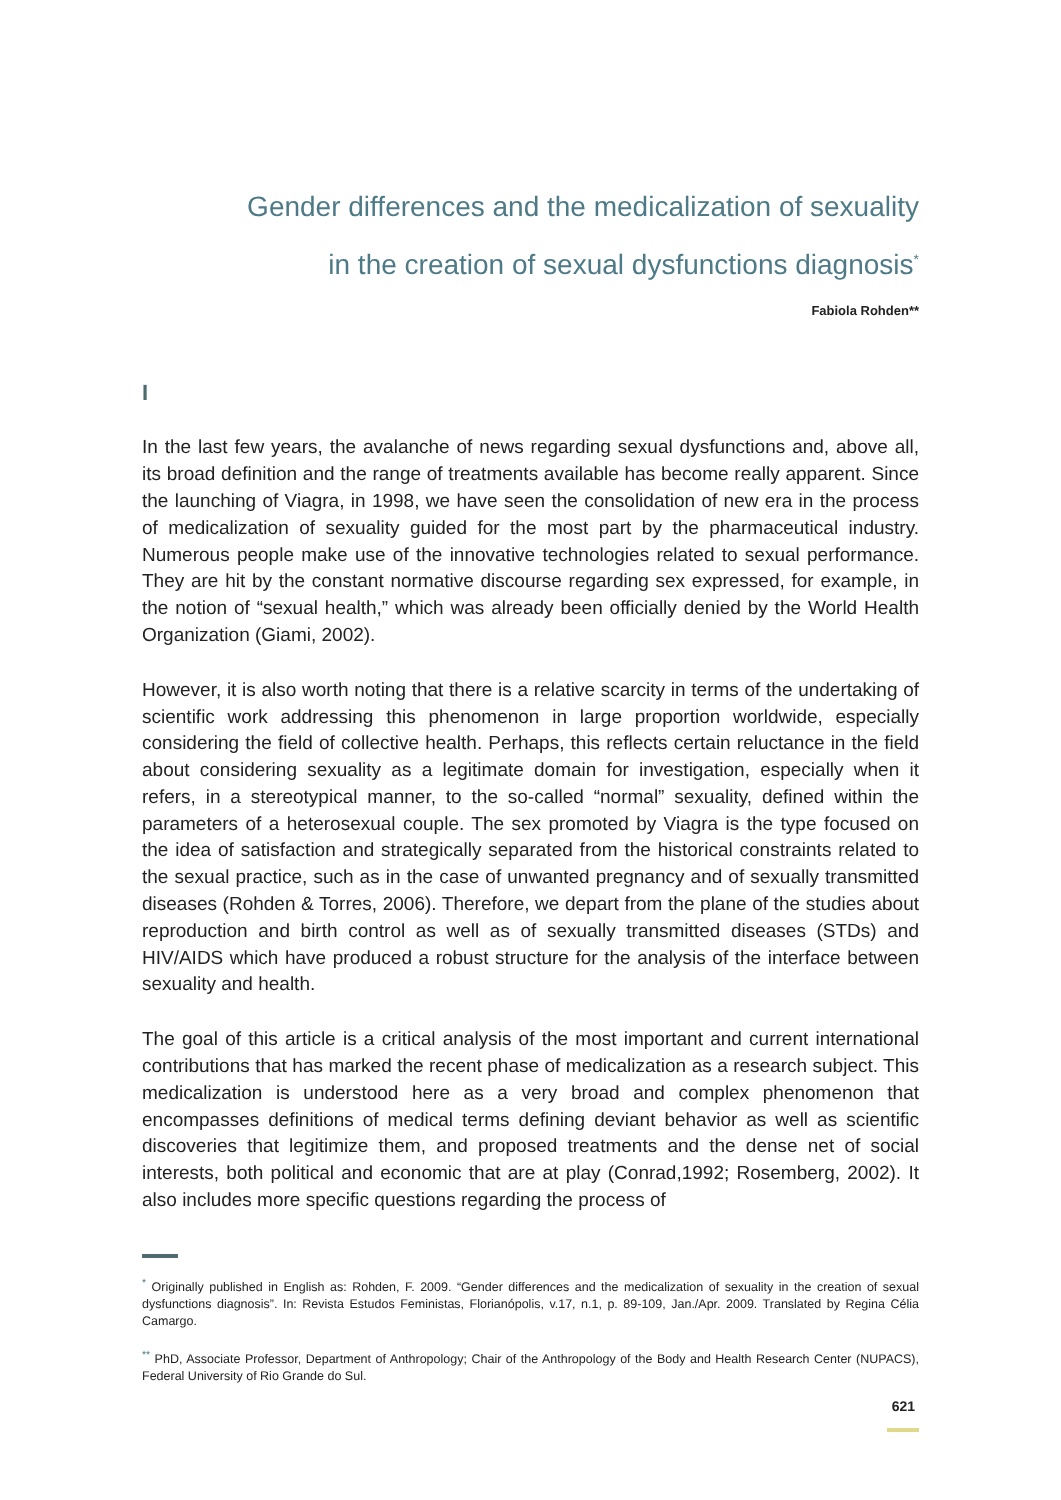Gender differences and the medicalization of sexuality
in the creation of sexual dysfunctions diagnosis<sup>*</sup>
Fabiola Rohden**
I
In the last few years, the avalanche of news regarding sexual dysfunctions and, above all, its broad definition and the range of treatments available has become really apparent. Since the launching of Viagra, in 1998, we have seen the consolidation of new era in the process of medicalization of sexuality guided for the most part by the pharmaceutical industry. Numerous people make use of the innovative technologies related to sexual performance. They are hit by the constant normative discourse regarding sex expressed, for example, in the notion of “sexual health,” which was already been officially denied by the World Health Organization (Giami, 2002).
However, it is also worth noting that there is a relative scarcity in terms of the undertaking of scientific work addressing this phenomenon in large proportion worldwide, especially considering the field of collective health. Perhaps, this reflects certain reluctance in the field about considering sexuality as a legitimate domain for investigation, especially when it refers, in a stereotypical manner, to the so-called “normal” sexuality, defined within the parameters of a heterosexual couple. The sex promoted by Viagra is the type focused on the idea of satisfaction and strategically separated from the historical constraints related to the sexual practice, such as in the case of unwanted pregnancy and of sexually transmitted diseases (Rohden & Torres, 2006). Therefore, we depart from the plane of the studies about reproduction and birth control as well as of sexually transmitted diseases (STDs) and HIV/AIDS which have produced a robust structure for the analysis of the interface between sexuality and health.
The goal of this article is a critical analysis of the most important and current international contributions that has marked the recent phase of medicalization as a research subject. This medicalization is understood here as a very broad and complex phenomenon that encompasses definitions of medical terms defining deviant behavior as well as scientific discoveries that legitimize them, and proposed treatments and the dense net of social interests, both political and economic that are at play (Conrad,1992; Rosemberg, 2002). It also includes more specific questions regarding the process of
<sup>*</sup> Originally published in English as: Rohden, F. 2009. “Gender differences and the medicalization of sexuality in the creation of sexual dysfunctions diagnosis”. In: Revista Estudos Feministas, Florianópolis, v.17, n.1, p. 89-109, Jan./Apr. 2009. Translated by Regina Célia Camargo.
<sup>**</sup> PhD, Associate Professor, Department of Anthropology; Chair of the Anthropology of the Body and Health Research Center (NUPACS), Federal University of Rio Grande do Sul.
621